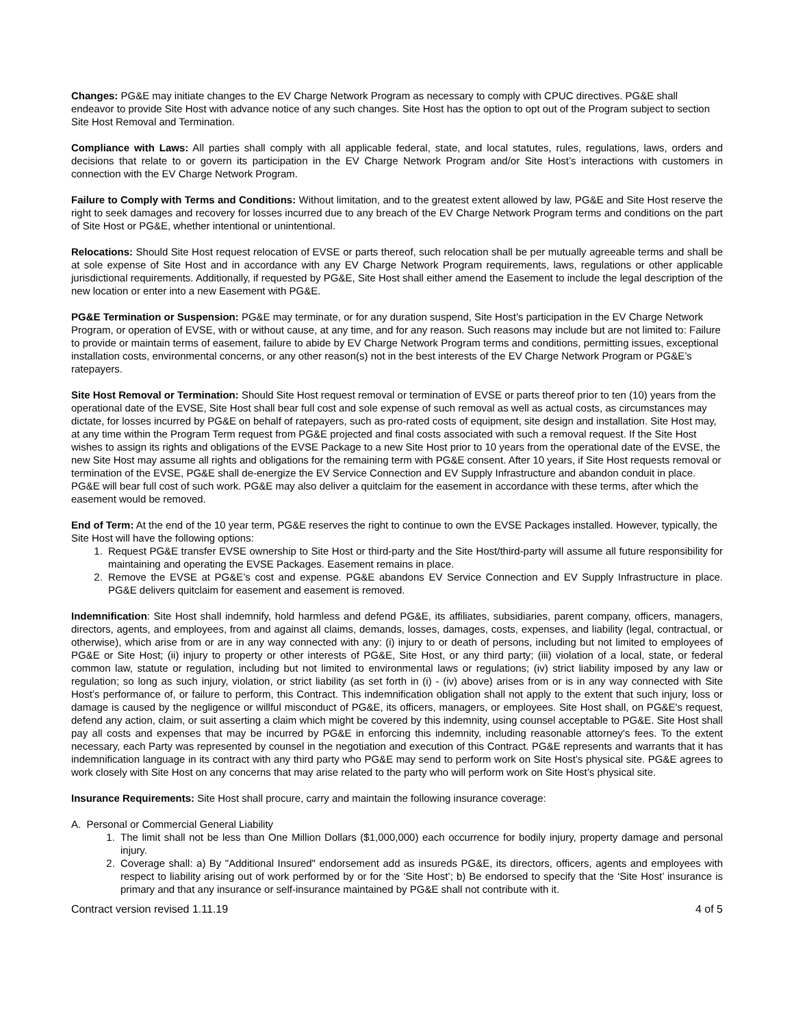Changes: PG&E may initiate changes to the EV Charge Network Program as necessary to comply with CPUC directives. PG&E shall endeavor to provide Site Host with advance notice of any such changes. Site Host has the option to opt out of the Program subject to section Site Host Removal and Termination.
Compliance with Laws: All parties shall comply with all applicable federal, state, and local statutes, rules, regulations, laws, orders and decisions that relate to or govern its participation in the EV Charge Network Program and/or Site Host’s interactions with customers in connection with the EV Charge Network Program.
Failure to Comply with Terms and Conditions: Without limitation, and to the greatest extent allowed by law, PG&E and Site Host reserve the right to seek damages and recovery for losses incurred due to any breach of the EV Charge Network Program terms and conditions on the part of Site Host or PG&E, whether intentional or unintentional.
Relocations: Should Site Host request relocation of EVSE or parts thereof, such relocation shall be per mutually agreeable terms and shall be at sole expense of Site Host and in accordance with any EV Charge Network Program requirements, laws, regulations or other applicable jurisdictional requirements. Additionally, if requested by PG&E, Site Host shall either amend the Easement to include the legal description of the new location or enter into a new Easement with PG&E.
PG&E Termination or Suspension: PG&E may terminate, or for any duration suspend, Site Host’s participation in the EV Charge Network Program, or operation of EVSE, with or without cause, at any time, and for any reason. Such reasons may include but are not limited to: Failure to provide or maintain terms of easement, failure to abide by EV Charge Network Program terms and conditions, permitting issues, exceptional installation costs, environmental concerns, or any other reason(s) not in the best interests of the EV Charge Network Program or PG&E’s ratepayers.
Site Host Removal or Termination: Should Site Host request removal or termination of EVSE or parts thereof prior to ten (10) years from the operational date of the EVSE, Site Host shall bear full cost and sole expense of such removal as well as actual costs, as circumstances may dictate, for losses incurred by PG&E on behalf of ratepayers, such as pro-rated costs of equipment, site design and installation. Site Host may, at any time within the Program Term request from PG&E projected and final costs associated with such a removal request. If the Site Host wishes to assign its rights and obligations of the EVSE Package to a new Site Host prior to 10 years from the operational date of the EVSE, the new Site Host may assume all rights and obligations for the remaining term with PG&E consent. After 10 years, if Site Host requests removal or termination of the EVSE, PG&E shall de-energize the EV Service Connection and EV Supply Infrastructure and abandon conduit in place. PG&E will bear full cost of such work. PG&E may also deliver a quitclaim for the easement in accordance with these terms, after which the easement would be removed.
End of Term: At the end of the 10 year term, PG&E reserves the right to continue to own the EVSE Packages installed. However, typically, the Site Host will have the following options:
1. Request PG&E transfer EVSE ownership to Site Host or third-party and the Site Host/third-party will assume all future responsibility for maintaining and operating the EVSE Packages. Easement remains in place.
2. Remove the EVSE at PG&E’s cost and expense. PG&E abandons EV Service Connection and EV Supply Infrastructure in place. PG&E delivers quitclaim for easement and easement is removed.
Indemnification: Site Host shall indemnify, hold harmless and defend PG&E, its affiliates, subsidiaries, parent company, officers, managers, directors, agents, and employees, from and against all claims, demands, losses, damages, costs, expenses, and liability (legal, contractual, or otherwise), which arise from or are in any way connected with any: (i) injury to or death of persons, including but not limited to employees of PG&E or Site Host; (ii) injury to property or other interests of PG&E, Site Host, or any third party; (iii) violation of a local, state, or federal common law, statute or regulation, including but not limited to environmental laws or regulations; (iv) strict liability imposed by any law or regulation; so long as such injury, violation, or strict liability (as set forth in (i) - (iv) above) arises from or is in any way connected with Site Host’s performance of, or failure to perform, this Contract. This indemnification obligation shall not apply to the extent that such injury, loss or damage is caused by the negligence or willful misconduct of PG&E, its officers, managers, or employees. Site Host shall, on PG&E's request, defend any action, claim, or suit asserting a claim which might be covered by this indemnity, using counsel acceptable to PG&E. Site Host shall pay all costs and expenses that may be incurred by PG&E in enforcing this indemnity, including reasonable attorney's fees. To the extent necessary, each Party was represented by counsel in the negotiation and execution of this Contract. PG&E represents and warrants that it has indemnification language in its contract with any third party who PG&E may send to perform work on Site Host’s physical site. PG&E agrees to work closely with Site Host on any concerns that may arise related to the party who will perform work on Site Host’s physical site.
Insurance Requirements: Site Host shall procure, carry and maintain the following insurance coverage:
A. Personal or Commercial General Liability
1. The limit shall not be less than One Million Dollars ($1,000,000) each occurrence for bodily injury, property damage and personal injury.
2. Coverage shall: a) By "Additional Insured" endorsement add as insureds PG&E, its directors, officers, agents and employees with respect to liability arising out of work performed by or for the ‘Site Host’; b) Be endorsed to specify that the ‘Site Host’ insurance is primary and that any insurance or self-insurance maintained by PG&E shall not contribute with it.
Contract version revised 1.11.19 4 of 5